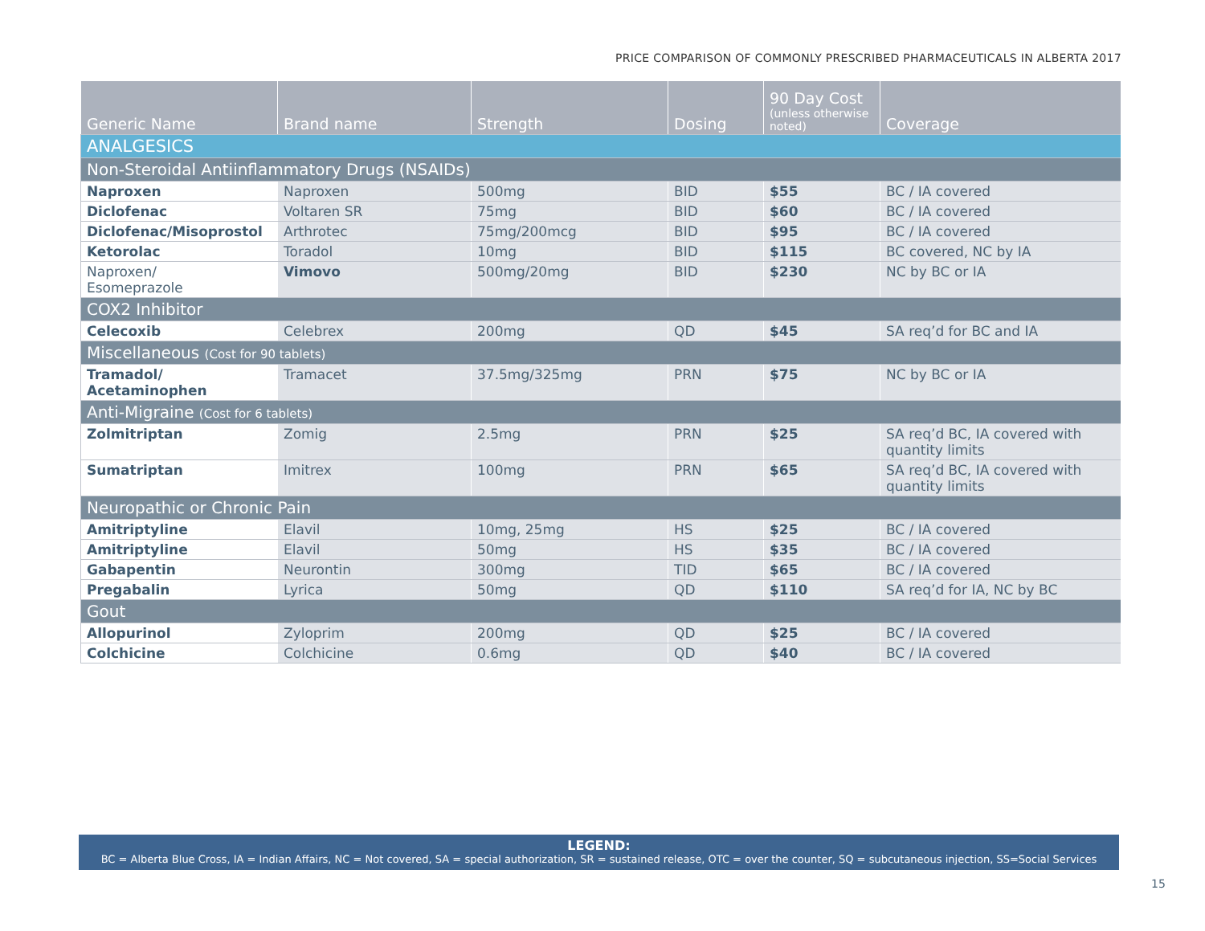PRICE COMPARISON OF COMMONLY PRESCRIBED PHARMACEUTICALS IN ALBERTA 2017
| Generic Name | Brand name | Strength | Dosing | 90 Day Cost (unless otherwise noted) | Coverage |
| --- | --- | --- | --- | --- | --- |
| ANALGESICS | | | | | |
| Non-Steroidal Antiinflammatory Drugs (NSAIDs) | | | | | |
| Naproxen | Naproxen | 500mg | BID | $55 | BC / IA covered |
| Diclofenac | Voltaren SR | 75mg | BID | $60 | BC / IA covered |
| Diclofenac/Misoprostol | Arthrotec | 75mg/200mcg | BID | $95 | BC / IA covered |
| Ketorolac | Toradol | 10mg | BID | $115 | BC covered, NC by IA |
| Naproxen/ Esomeprazole | Vimovo | 500mg/20mg | BID | $230 | NC by BC or IA |
| COX2 Inhibitor | | | | | |
| Celecoxib | Celebrex | 200mg | QD | $45 | SA req’d for BC and IA |
| Miscellaneous (Cost for 90 tablets) | | | | | |
| Tramadol/ Acetaminophen | Tramacet | 37.5mg/325mg | PRN | $75 | NC by BC or IA |
| Anti-Migraine (Cost for 6 tablets) | | | | | |
| Zolmitriptan | Zomig | 2.5mg | PRN | $25 | SA req’d BC, IA covered with quantity limits |
| Sumatriptan | Imitrex | 100mg | PRN | $65 | SA req’d BC, IA covered with quantity limits |
| Neuropathic or Chronic Pain | | | | | |
| Amitriptyline | Elavil | 10mg, 25mg | HS | $25 | BC / IA covered |
| Amitriptyline | Elavil | 50mg | HS | $35 | BC / IA covered |
| Gabapentin | Neurontin | 300mg | TID | $65 | BC / IA covered |
| Pregabalin | Lyrica | 50mg | QD | $110 | SA req’d for IA, NC by BC |
| Gout | | | | | |
| Allopurinol | Zyloprim | 200mg | QD | $25 | BC / IA covered |
| Colchicine | Colchicine | 0.6mg | QD | $40 | BC / IA covered |
LEGEND:
BC = Alberta Blue Cross, IA = Indian Affairs, NC = Not covered, SA = special authorization, SR = sustained release, OTC = over the counter, SQ = subcutaneous injection, SS=Social Services
15